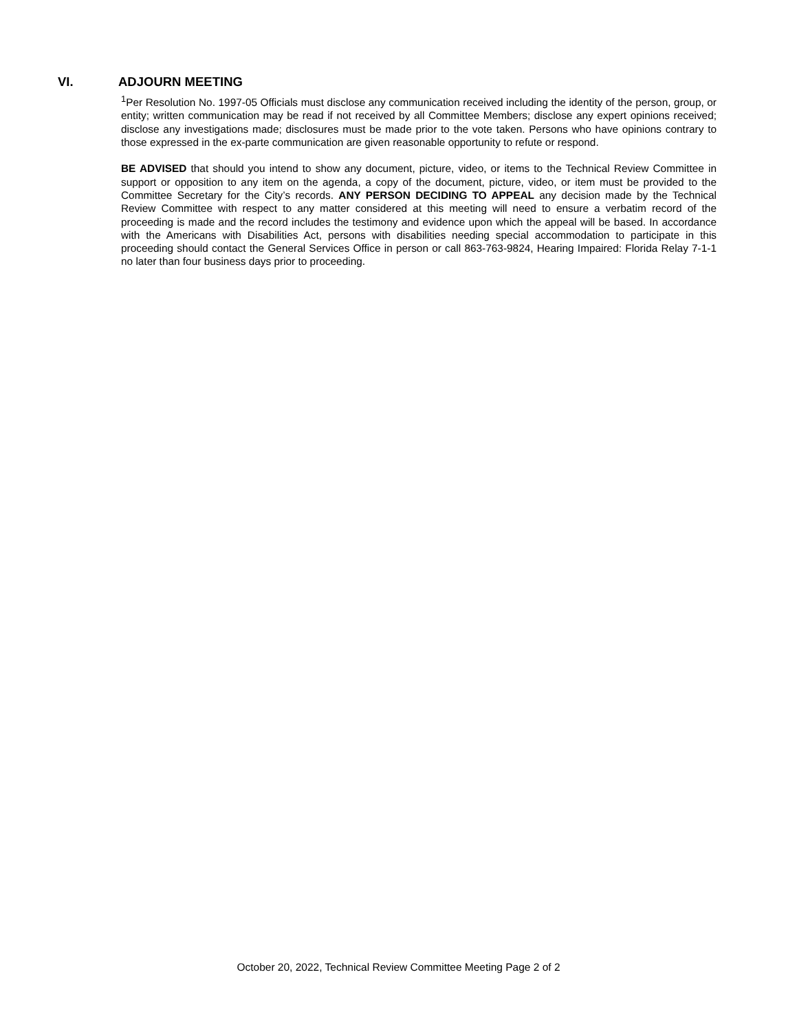VI. ADJOURN MEETING
<sup>1</sup> Per Resolution No. 1997-05 Officials must disclose any communication received including the identity of the person, group, or entity; written communication may be read if not received by all Committee Members; disclose any expert opinions received; disclose any investigations made; disclosures must be made prior to the vote taken. Persons who have opinions contrary to those expressed in the ex-parte communication are given reasonable opportunity to refute or respond.
BE ADVISED that should you intend to show any document, picture, video, or items to the Technical Review Committee in support or opposition to any item on the agenda, a copy of the document, picture, video, or item must be provided to the Committee Secretary for the City’s records. ANY PERSON DECIDING TO APPEAL any decision made by the Technical Review Committee with respect to any matter considered at this meeting will need to ensure a verbatim record of the proceeding is made and the record includes the testimony and evidence upon which the appeal will be based. In accordance with the Americans with Disabilities Act, persons with disabilities needing special accommodation to participate in this proceeding should contact the General Services Office in person or call 863-763-9824, Hearing Impaired: Florida Relay 7-1-1 no later than four business days prior to proceeding.
October 20, 2022, Technical Review Committee Meeting Page 2 of 2